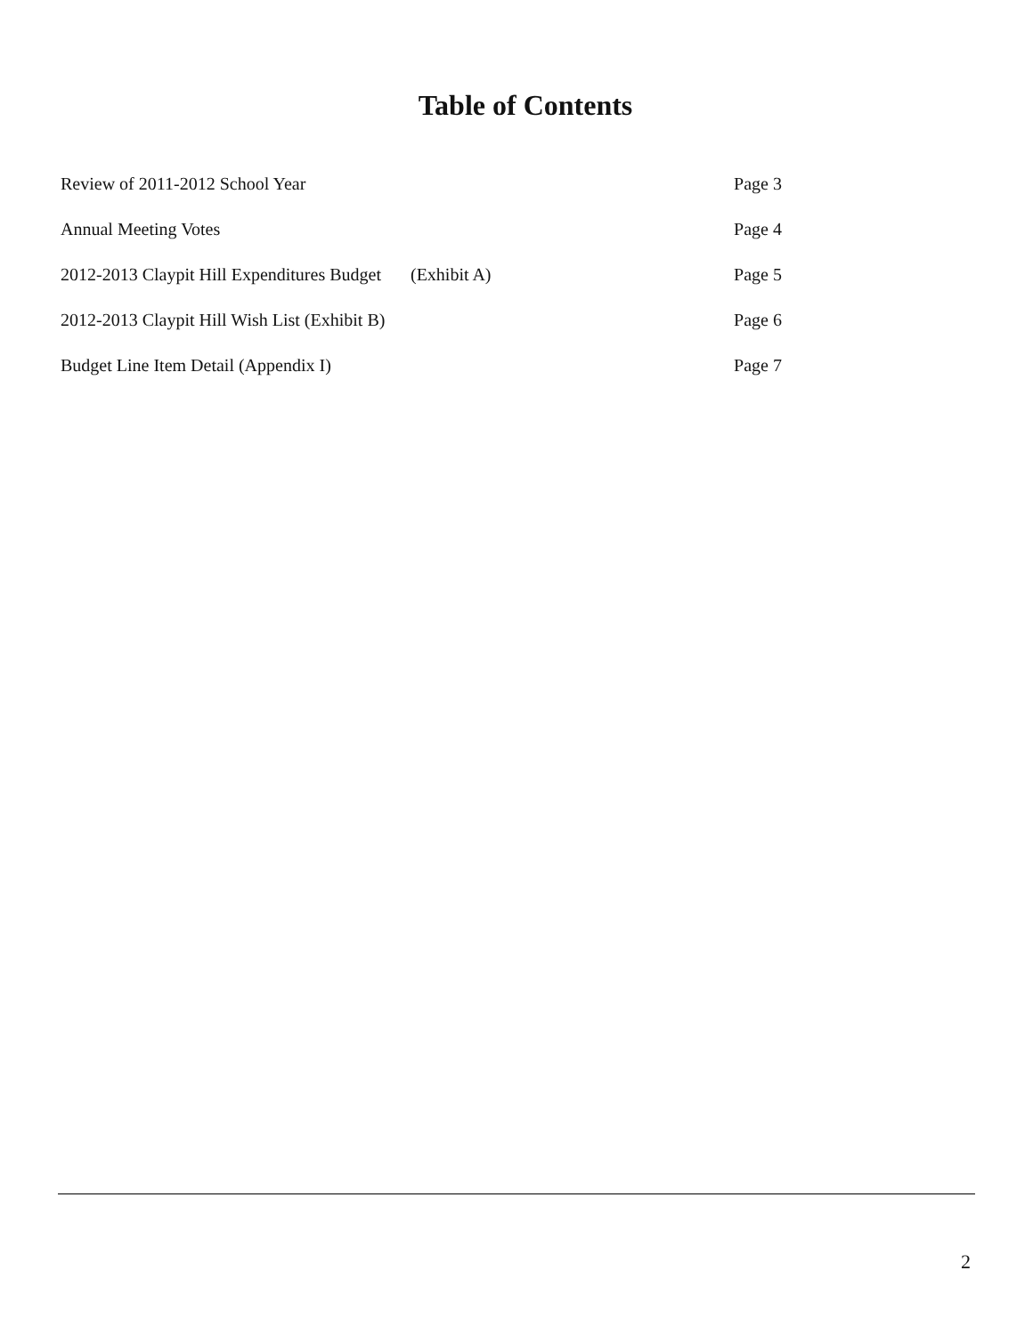Table of Contents
Review of 2011-2012 School Year
Page 3
Annual Meeting Votes Page 4
2012-2013 Claypit Hill Expenditures Budget (Exhibit A)
Page 5
2012-2013 Claypit Hill Wish List (Exhibit B)
Page 6
Budget Line Item Detail (Appendix I)
Page 7
2